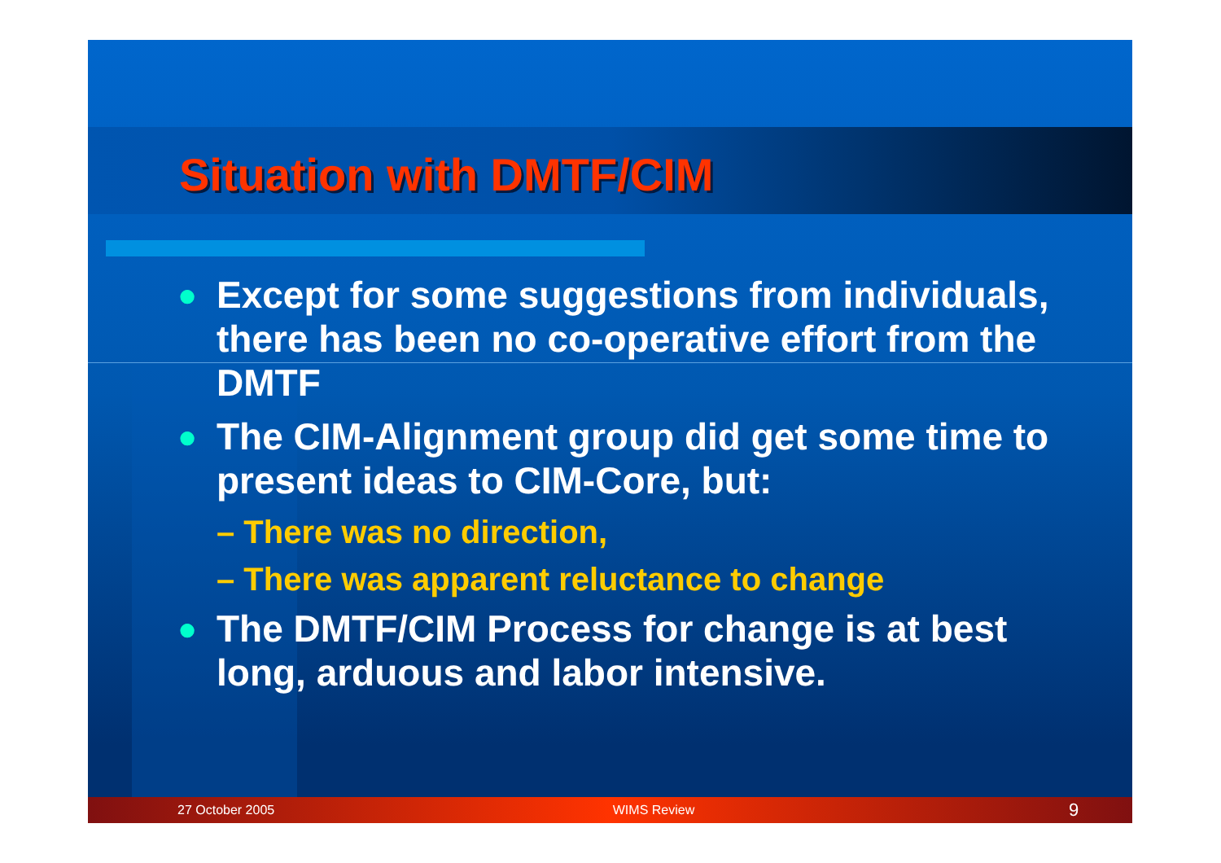Situation with DMTF/CIM
● Except for some suggestions from individuals, there has been no co-operative effort from the DMTF
● The CIM-Alignment group did get some time to present ideas to CIM-Core, but:
– There was no direction,
– There was apparent reluctance to change
● The DMTF/CIM Process for change is at best long, arduous and labor intensive.
27 October 2005 WIMS Review 9